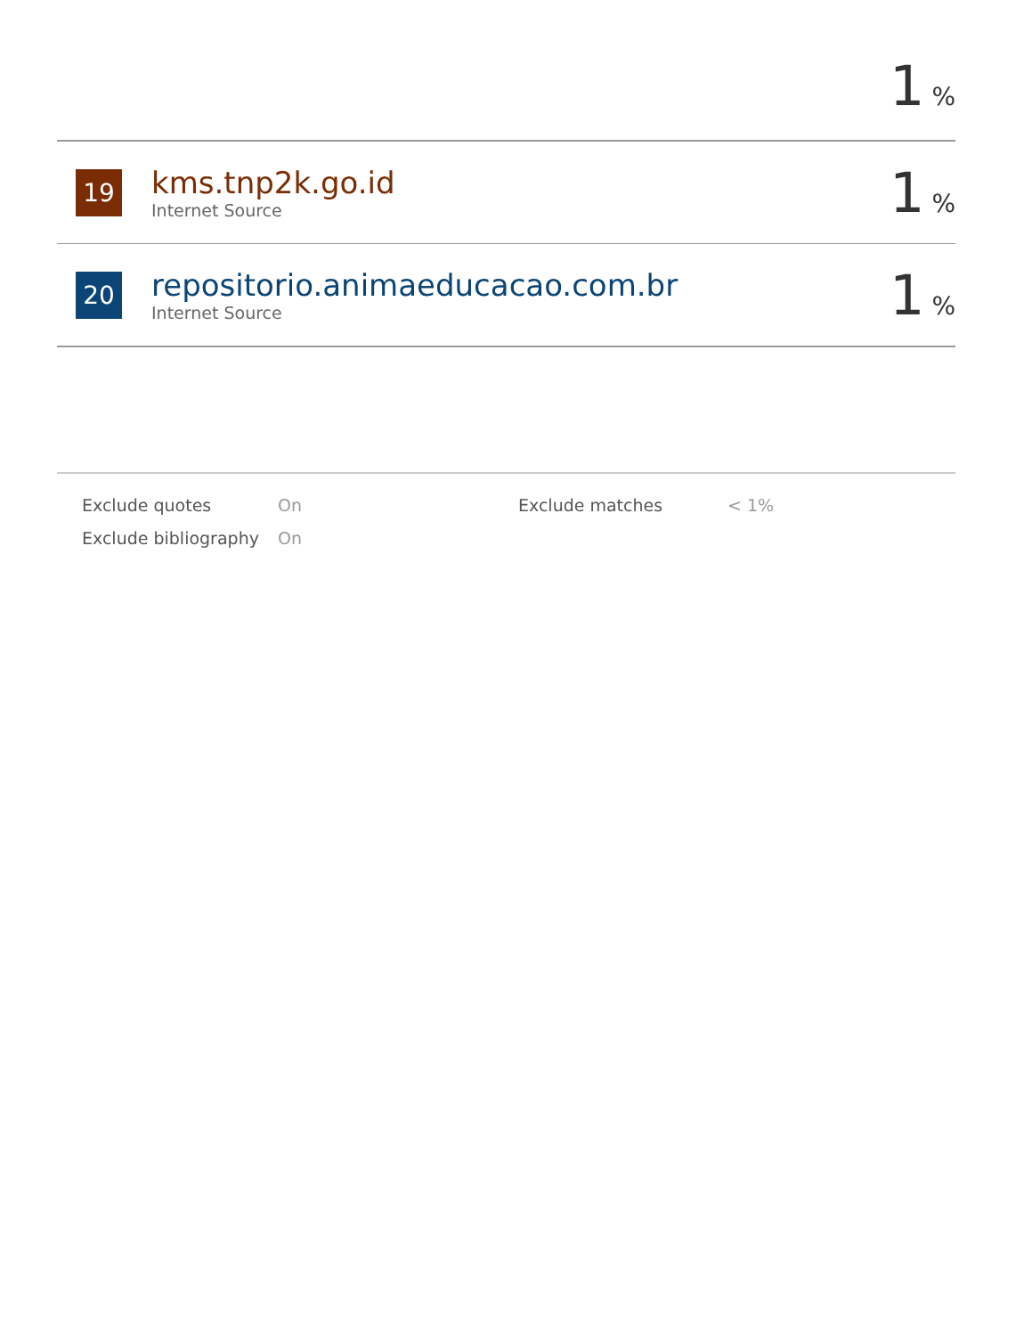1%
19
kms.tnp2k.go.id
Internet Source
1%
20
repositorio.animaeducacao.com.br
Internet Source
1%
| Exclude quotes | On | Exclude matches | < 1% |
| Exclude bibliography | On | | |